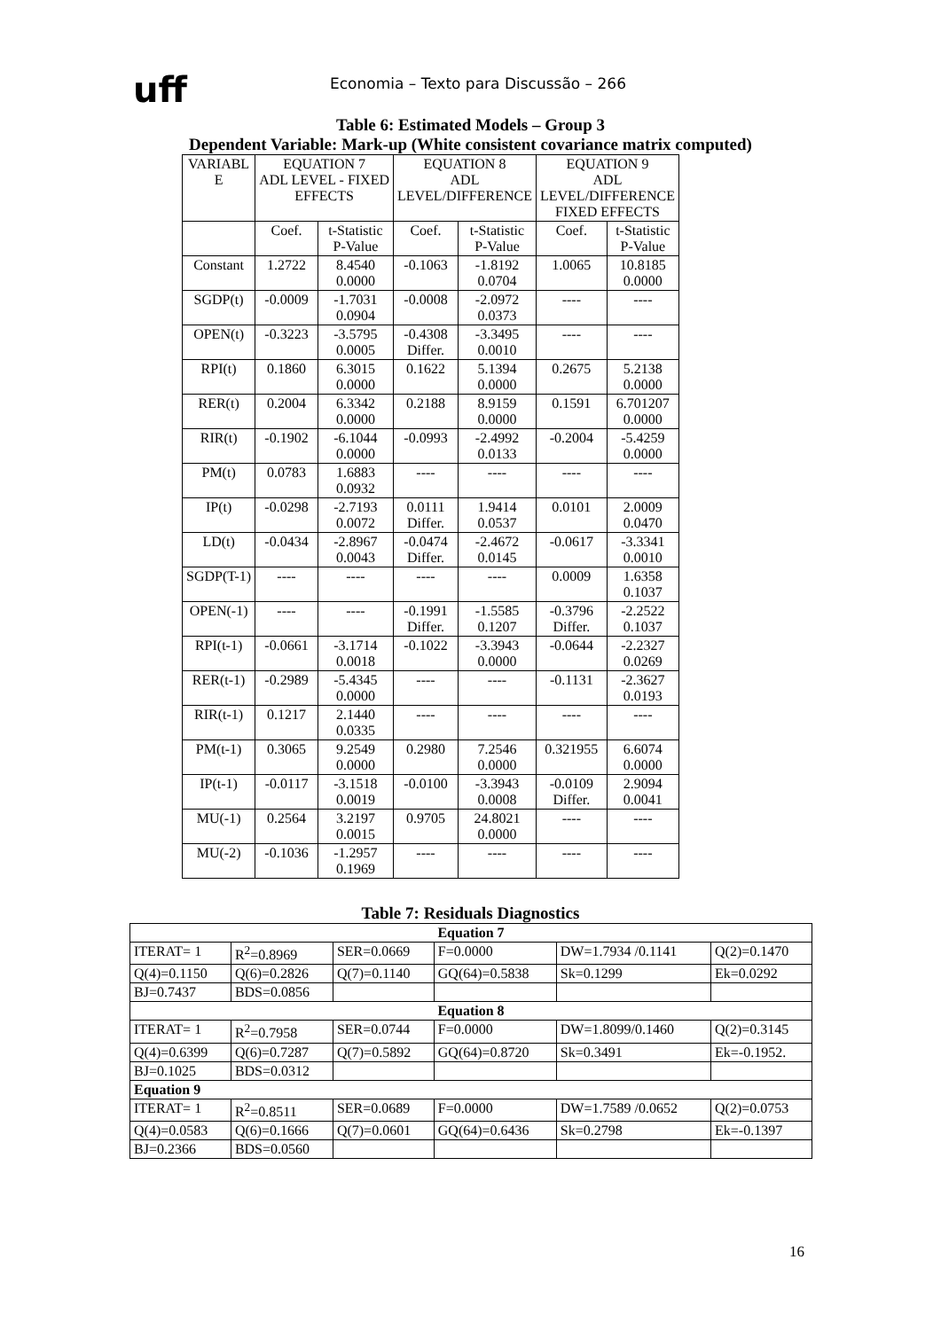uff Economia – Texto para Discussão – 266
Table 6: Estimated Models – Group 3
Dependent Variable: Mark-up (White consistent covariance matrix computed)
| VARIABL E | EQUATION 7 ADL LEVEL - FIXED EFFECTS | | EQUATION 8 ADL LEVEL/DIFFERENCE | | EQUATION 9 ADL LEVEL/DIFFERENCE FIXED EFFECTS | |
| --- | --- | --- | --- | --- | --- | --- |
| | Coef. | t-Statistic P-Value | Coef. | t-Statistic P-Value | Coef. | t-Statistic P-Value |
| Constant | 1.2722 | 8.4540 0.0000 | -0.1063 | -1.8192 0.0704 | 1.0065 | 10.8185 0.0000 |
| SGDP(t) | -0.0009 | -1.7031 0.0904 | -0.0008 | -2.0972 0.0373 | ---- | ---- |
| OPEN(t) | -0.3223 | -3.5795 0.0005 | -0.4308 Differ. | -3.3495 0.0010 | ---- | ---- |
| RPI(t) | 0.1860 | 6.3015 0.0000 | 0.1622 | 5.1394 0.0000 | 0.2675 | 5.2138 0.0000 |
| RER(t) | 0.2004 | 6.3342 0.0000 | 0.2188 | 8.9159 0.0000 | 0.1591 | 6.701207 0.0000 |
| RIR(t) | -0.1902 | -6.1044 0.0000 | -0.0993 | -2.4992 0.0133 | -0.2004 | -5.4259 0.0000 |
| PM(t) | 0.0783 | 1.6883 0.0932 | ---- | ---- | ---- | ---- |
| IP(t) | -0.0298 | -2.7193 0.0072 | 0.0111 Differ. | 1.9414 0.0537 | 0.0101 | 2.0009 0.0470 |
| LD(t) | -0.0434 | -2.8967 0.0043 | -0.0474 Differ. | -2.4672 0.0145 | -0.0617 | -3.3341 0.0010 |
| SGDP(T-1) | ---- | ---- | ---- | ---- | 0.0009 | 1.6358 0.1037 |
| OPEN(-1) | ---- | ---- | -0.1991 Differ. | -1.5585 0.1207 | -0.3796 Differ. | -2.2522 0.1037 |
| RPI(t-1) | -0.0661 | -3.1714 0.0018 | -0.1022 | -3.3943 0.0000 | -0.0644 | -2.2327 0.0269 |
| RER(t-1) | -0.2989 | -5.4345 0.0000 | ---- | ---- | -0.1131 | -2.3627 0.0193 |
| RIR(t-1) | 0.1217 | 2.1440 0.0335 | ---- | ---- | ---- | ---- |
| PM(t-1) | 0.3065 | 9.2549 0.0000 | 0.2980 | 7.2546 0.0000 | 0.321955 | 6.6074 0.0000 |
| IP(t-1) | -0.0117 | -3.1518 0.0019 | -0.0100 | -3.3943 0.0008 | -0.0109 Differ. | 2.9094 0.0041 |
| MU(-1) | 0.2564 | 3.2197 0.0015 | 0.9705 | 24.8021 0.0000 | ---- | ---- |
| MU(-2) | -0.1036 | -1.2957 0.1969 | ---- | ---- | ---- | ---- |
Table 7: Residuals Diagnostics
| Equation 7 | | | | | |
| ITERAT= 1 | R<sup>2</sup>=0.8969 | SER=0.0669 | F=0.0000 | DW=1.7934 /0.1141 | Q(2)=0.1470 |
| Q(4)=0.1150 | Q(6)=0.2826 | Q(7)=0.1140 | GQ(64)=0.5838 | Sk=0.1299 | Ek=0.0292 |
| BJ=0.7437 | BDS=0.0856 | | | | |
| Equation 8 | | | | | |
| ITERAT= 1 | R<sup>2</sup>=0.7958 | SER=0.0744 | F=0.0000 | DW=1.8099/0.1460 | Q(2)=0.3145 |
| Q(4)=0.6399 | Q(6)=0.7287 | Q(7)=0.5892 | GQ(64)=0.8720 | Sk=0.3491 | Ek=-0.1952. |
| BJ=0.1025 | BDS=0.0312 | | | | |
| Equation 9 | | | | | |
| ITERAT= 1 | R<sup>2</sup>=0.8511 | SER=0.0689 | F=0.0000 | DW=1.7589 /0.0652 | Q(2)=0.0753 |
| Q(4)=0.0583 | Q(6)=0.1666 | Q(7)=0.0601 | GQ(64)=0.6436 | Sk=0.2798 | Ek=-0.1397 |
| BJ=0.2366 | BDS=0.0560 | | | | |
16